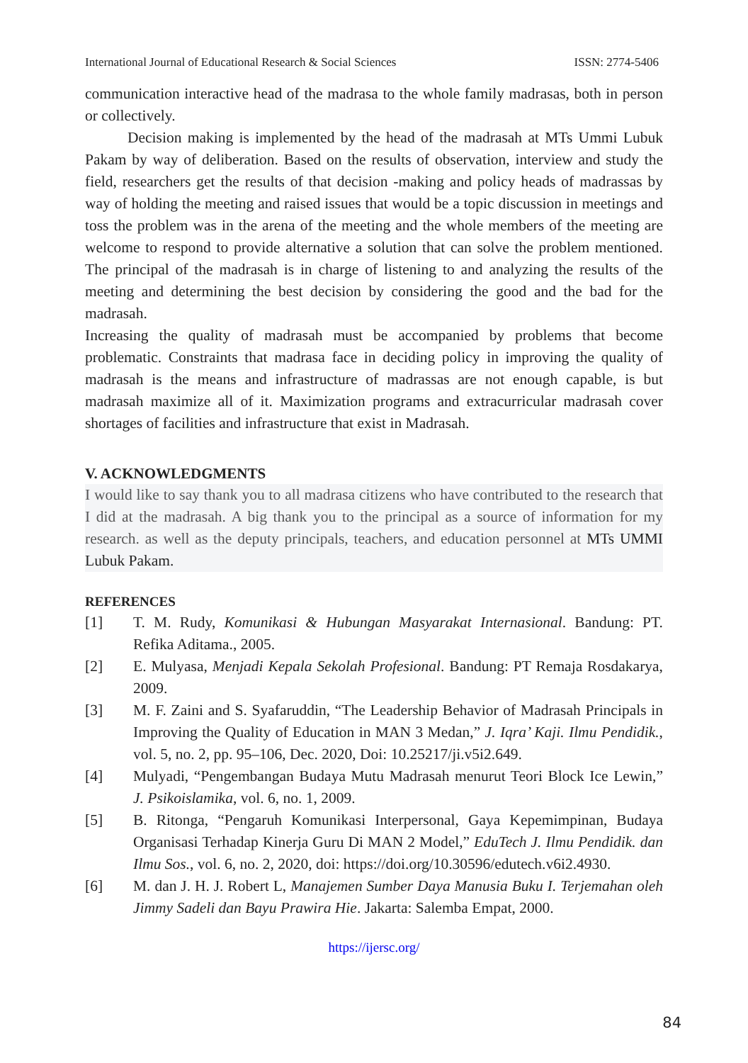International Journal of Educational Research & Social Sciences ISSN: 2774-5406
communication interactive head of the madrasa to the whole family madrasas, both in person or collectively.
Decision making is implemented by the head of the madrasah at MTs Ummi Lubuk Pakam by way of deliberation. Based on the results of observation, interview and study the field, researchers get the results of that decision -making and policy heads of madrassas by way of holding the meeting and raised issues that would be a topic discussion in meetings and toss the problem was in the arena of the meeting and the whole members of the meeting are welcome to respond to provide alternative a solution that can solve the problem mentioned. The principal of the madrasah is in charge of listening to and analyzing the results of the meeting and determining the best decision by considering the good and the bad for the madrasah.
Increasing the quality of madrasah must be accompanied by problems that become problematic. Constraints that madrasa face in deciding policy in improving the quality of madrasah is the means and infrastructure of madrassas are not enough capable, is but madrasah maximize all of it. Maximization programs and extracurricular madrasah cover shortages of facilities and infrastructure that exist in Madrasah.
V. ACKNOWLEDGMENTS
I would like to say thank you to all madrasa citizens who have contributed to the research that I did at the madrasah. A big thank you to the principal as a source of information for my research. as well as the deputy principals, teachers, and education personnel at MTs UMMI Lubuk Pakam.
REFERENCES
[1] T. M. Rudy, Komunikasi & Hubungan Masyarakat Internasional. Bandung: PT. Refika Aditama., 2005.
[2] E. Mulyasa, Menjadi Kepala Sekolah Profesional. Bandung: PT Remaja Rosdakarya, 2009.
[3] M. F. Zaini and S. Syafaruddin, “The Leadership Behavior of Madrasah Principals in Improving the Quality of Education in MAN 3 Medan,” J. Iqra’ Kaji. Ilmu Pendidik., vol. 5, no. 2, pp. 95–106, Dec. 2020, Doi: 10.25217/ji.v5i2.649.
[4] Mulyadi, “Pengembangan Budaya Mutu Madrasah menurut Teori Block Ice Lewin,” J. Psikoislamika, vol. 6, no. 1, 2009.
[5] B. Ritonga, “Pengaruh Komunikasi Interpersonal, Gaya Kepemimpinan, Budaya Organisasi Terhadap Kinerja Guru Di MAN 2 Model,” EduTech J. Ilmu Pendidik. dan Ilmu Sos., vol. 6, no. 2, 2020, doi: https://doi.org/10.30596/edutech.v6i2.4930.
[6] M. dan J. H. J. Robert L, Manajemen Sumber Daya Manusia Buku I. Terjemahan oleh Jimmy Sadeli dan Bayu Prawira Hie. Jakarta: Salemba Empat, 2000.
https://ijersc.org/
84